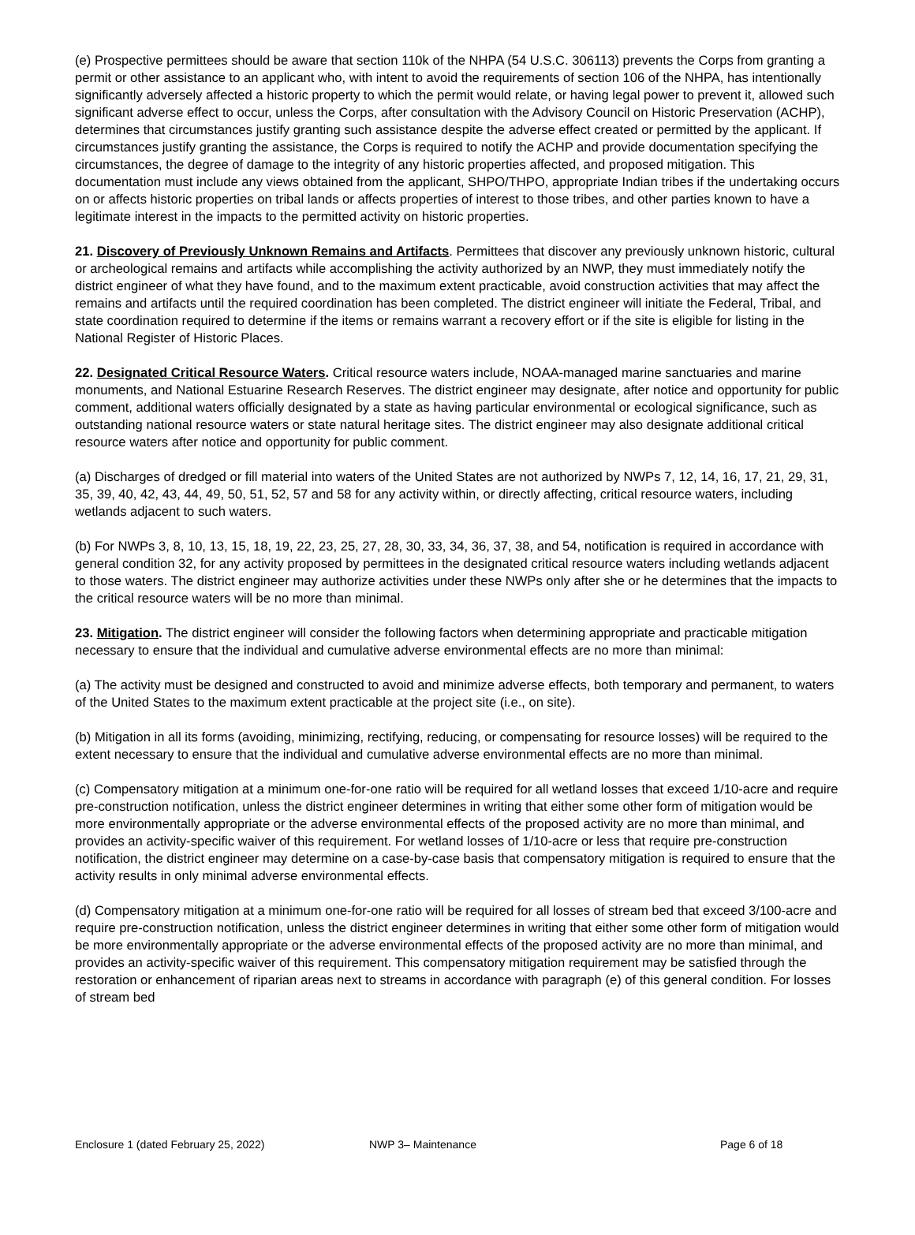(e) Prospective permittees should be aware that section 110k of the NHPA (54 U.S.C. 306113) prevents the Corps from granting a permit or other assistance to an applicant who, with intent to avoid the requirements of section 106 of the NHPA, has intentionally significantly adversely affected a historic property to which the permit would relate, or having legal power to prevent it, allowed such significant adverse effect to occur, unless the Corps, after consultation with the Advisory Council on Historic Preservation (ACHP), determines that circumstances justify granting such assistance despite the adverse effect created or permitted by the applicant. If circumstances justify granting the assistance, the Corps is required to notify the ACHP and provide documentation specifying the circumstances, the degree of damage to the integrity of any historic properties affected, and proposed mitigation. This documentation must include any views obtained from the applicant, SHPO/THPO, appropriate Indian tribes if the undertaking occurs on or affects historic properties on tribal lands or affects properties of interest to those tribes, and other parties known to have a legitimate interest in the impacts to the permitted activity on historic properties.
21. Discovery of Previously Unknown Remains and Artifacts. Permittees that discover any previously unknown historic, cultural or archeological remains and artifacts while accomplishing the activity authorized by an NWP, they must immediately notify the district engineer of what they have found, and to the maximum extent practicable, avoid construction activities that may affect the remains and artifacts until the required coordination has been completed. The district engineer will initiate the Federal, Tribal, and state coordination required to determine if the items or remains warrant a recovery effort or if the site is eligible for listing in the National Register of Historic Places.
22. Designated Critical Resource Waters. Critical resource waters include, NOAA-managed marine sanctuaries and marine monuments, and National Estuarine Research Reserves. The district engineer may designate, after notice and opportunity for public comment, additional waters officially designated by a state as having particular environmental or ecological significance, such as outstanding national resource waters or state natural heritage sites. The district engineer may also designate additional critical resource waters after notice and opportunity for public comment.
(a) Discharges of dredged or fill material into waters of the United States are not authorized by NWPs 7, 12, 14, 16, 17, 21, 29, 31, 35, 39, 40, 42, 43, 44, 49, 50, 51, 52, 57 and 58 for any activity within, or directly affecting, critical resource waters, including wetlands adjacent to such waters.
(b) For NWPs 3, 8, 10, 13, 15, 18, 19, 22, 23, 25, 27, 28, 30, 33, 34, 36, 37, 38, and 54, notification is required in accordance with general condition 32, for any activity proposed by permittees in the designated critical resource waters including wetlands adjacent to those waters. The district engineer may authorize activities under these NWPs only after she or he determines that the impacts to the critical resource waters will be no more than minimal.
23. Mitigation. The district engineer will consider the following factors when determining appropriate and practicable mitigation necessary to ensure that the individual and cumulative adverse environmental effects are no more than minimal:
(a) The activity must be designed and constructed to avoid and minimize adverse effects, both temporary and permanent, to waters of the United States to the maximum extent practicable at the project site (i.e., on site).
(b) Mitigation in all its forms (avoiding, minimizing, rectifying, reducing, or compensating for resource losses) will be required to the extent necessary to ensure that the individual and cumulative adverse environmental effects are no more than minimal.
(c) Compensatory mitigation at a minimum one-for-one ratio will be required for all wetland losses that exceed 1/10-acre and require pre-construction notification, unless the district engineer determines in writing that either some other form of mitigation would be more environmentally appropriate or the adverse environmental effects of the proposed activity are no more than minimal, and provides an activity-specific waiver of this requirement. For wetland losses of 1/10-acre or less that require pre-construction notification, the district engineer may determine on a case-by-case basis that compensatory mitigation is required to ensure that the activity results in only minimal adverse environmental effects.
(d) Compensatory mitigation at a minimum one-for-one ratio will be required for all losses of stream bed that exceed 3/100-acre and require pre-construction notification, unless the district engineer determines in writing that either some other form of mitigation would be more environmentally appropriate or the adverse environmental effects of the proposed activity are no more than minimal, and provides an activity-specific waiver of this requirement. This compensatory mitigation requirement may be satisfied through the restoration or enhancement of riparian areas next to streams in accordance with paragraph (e) of this general condition. For losses of stream bed
Enclosure 1 (dated February 25, 2022) NWP 3– Maintenance Page 6 of 18